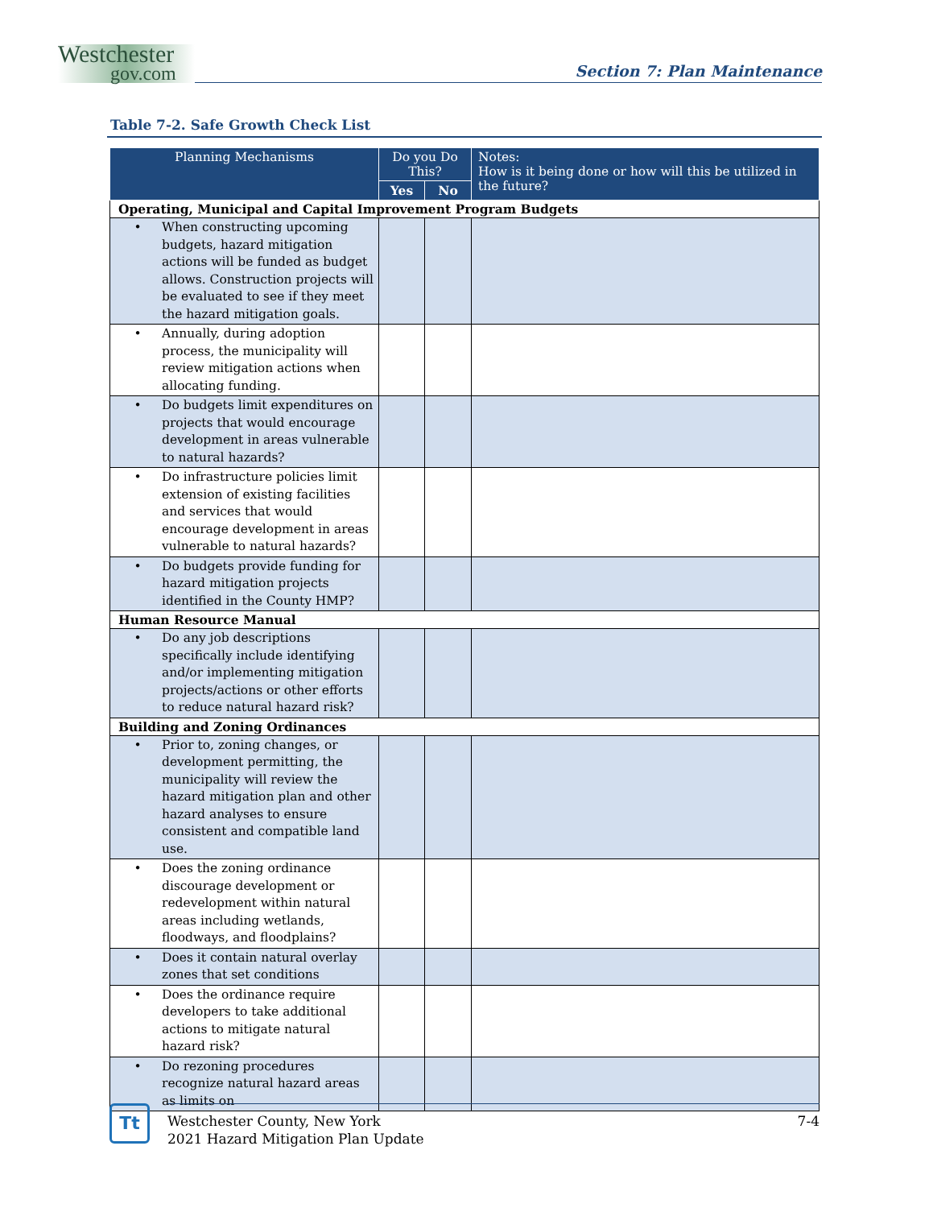Westchester
gov.com
Section 7: Plan Maintenance
Table 7-2. Safe Growth Check List
| Planning Mechanisms | Do you Do This? | | Notes: How is it being done or how will this be utilized in the future? |
| --- | --- | --- | --- |
| | Yes | No | |
| Operating, Municipal and Capital Improvement Program Budgets | | | |
| • When constructing upcoming budgets, hazard mitigation actions will be funded as budget allows. Construction projects will be evaluated to see if they meet the hazard mitigation goals. | | | |
| • Annually, during adoption process, the municipality will review mitigation actions when allocating funding. | | | |
| • Do budgets limit expenditures on projects that would encourage development in areas vulnerable to natural hazards? | | | |
| • Do infrastructure policies limit extension of existing facilities and services that would encourage development in areas vulnerable to natural hazards? | | | |
| • Do budgets provide funding for hazard mitigation projects identified in the County HMP? | | | |
| Human Resource Manual | | | |
| • Do any job descriptions specifically include identifying and/or implementing mitigation projects/actions or other efforts to reduce natural hazard risk? | | | |
| Building and Zoning Ordinances | | | |
| • Prior to, zoning changes, or development permitting, the municipality will review the hazard mitigation plan and other hazard analyses to ensure consistent and compatible land use. | | | |
| • Does the zoning ordinance discourage development or redevelopment within natural areas including wetlands, floodways, and floodplains? | | | |
| • Does it contain natural overlay zones that set conditions | | | |
| • Does the ordinance require developers to take additional actions to mitigate natural hazard risk? | | | |
| • Do rezoning procedures recognize natural hazard areas as limits on | | | |
Tt
Westchester County, New York
2021 Hazard Mitigation Plan Update
7-4